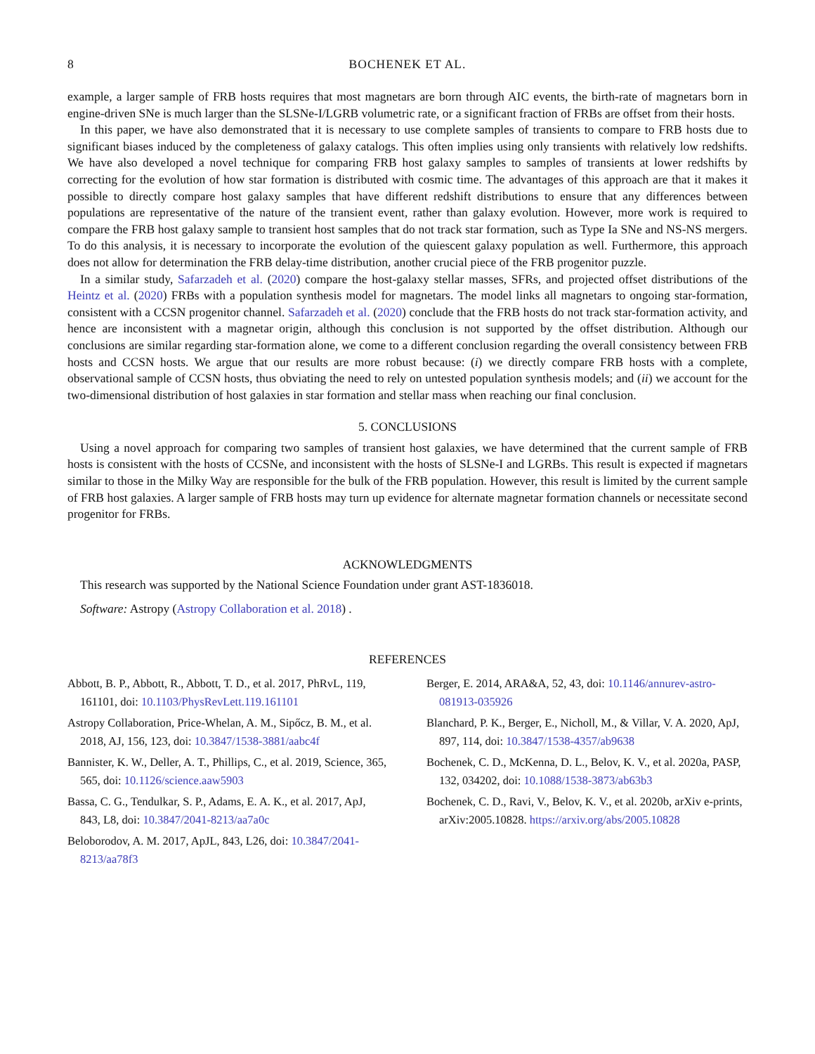8 BOCHENEK ET AL.
example, a larger sample of FRB hosts requires that most magnetars are born through AIC events, the birth-rate of magnetars born in engine-driven SNe is much larger than the SLSNe-I/LGRB volumetric rate, or a significant fraction of FRBs are offset from their hosts.
In this paper, we have also demonstrated that it is necessary to use complete samples of transients to compare to FRB hosts due to significant biases induced by the completeness of galaxy catalogs. This often implies using only transients with relatively low redshifts. We have also developed a novel technique for comparing FRB host galaxy samples to samples of transients at lower redshifts by correcting for the evolution of how star formation is distributed with cosmic time. The advantages of this approach are that it makes it possible to directly compare host galaxy samples that have different redshift distributions to ensure that any differences between populations are representative of the nature of the transient event, rather than galaxy evolution. However, more work is required to compare the FRB host galaxy sample to transient host samples that do not track star formation, such as Type Ia SNe and NS-NS mergers. To do this analysis, it is necessary to incorporate the evolution of the quiescent galaxy population as well. Furthermore, this approach does not allow for determination the FRB delay-time distribution, another crucial piece of the FRB progenitor puzzle.
In a similar study, Safarzadeh et al. (2020) compare the host-galaxy stellar masses, SFRs, and projected offset distributions of the Heintz et al. (2020) FRBs with a population synthesis model for magnetars. The model links all magnetars to ongoing star-formation, consistent with a CCSN progenitor channel. Safarzadeh et al. (2020) conclude that the FRB hosts do not track star-formation activity, and hence are inconsistent with a magnetar origin, although this conclusion is not supported by the offset distribution. Although our conclusions are similar regarding star-formation alone, we come to a different conclusion regarding the overall consistency between FRB hosts and CCSN hosts. We argue that our results are more robust because: (i) we directly compare FRB hosts with a complete, observational sample of CCSN hosts, thus obviating the need to rely on untested population synthesis models; and (ii) we account for the two-dimensional distribution of host galaxies in star formation and stellar mass when reaching our final conclusion.
5. CONCLUSIONS
Using a novel approach for comparing two samples of transient host galaxies, we have determined that the current sample of FRB hosts is consistent with the hosts of CCSNe, and inconsistent with the hosts of SLSNe-I and LGRBs. This result is expected if magnetars similar to those in the Milky Way are responsible for the bulk of the FRB population. However, this result is limited by the current sample of FRB host galaxies. A larger sample of FRB hosts may turn up evidence for alternate magnetar formation channels or necessitate second progenitor for FRBs.
ACKNOWLEDGMENTS
This research was supported by the National Science Foundation under grant AST-1836018.
Software: Astropy (Astropy Collaboration et al. 2018) .
REFERENCES
Abbott, B. P., Abbott, R., Abbott, T. D., et al. 2017, PhRvL, 119, 161101, doi: 10.1103/PhysRevLett.119.161101
Astropy Collaboration, Price-Whelan, A. M., Sipőcz, B. M., et al. 2018, AJ, 156, 123, doi: 10.3847/1538-3881/aabc4f
Bannister, K. W., Deller, A. T., Phillips, C., et al. 2019, Science, 365, 565, doi: 10.1126/science.aaw5903
Bassa, C. G., Tendulkar, S. P., Adams, E. A. K., et al. 2017, ApJ, 843, L8, doi: 10.3847/2041-8213/aa7a0c
Beloborodov, A. M. 2017, ApJL, 843, L26, doi: 10.3847/2041-8213/aa78f3
Berger, E. 2014, ARA&A, 52, 43, doi: 10.1146/annurev-astro-081913-035926
Blanchard, P. K., Berger, E., Nicholl, M., & Villar, V. A. 2020, ApJ, 897, 114, doi: 10.3847/1538-4357/ab9638
Bochenek, C. D., McKenna, D. L., Belov, K. V., et al. 2020a, PASP, 132, 034202, doi: 10.1088/1538-3873/ab63b3
Bochenek, C. D., Ravi, V., Belov, K. V., et al. 2020b, arXiv e-prints, arXiv:2005.10828. https://arxiv.org/abs/2005.10828